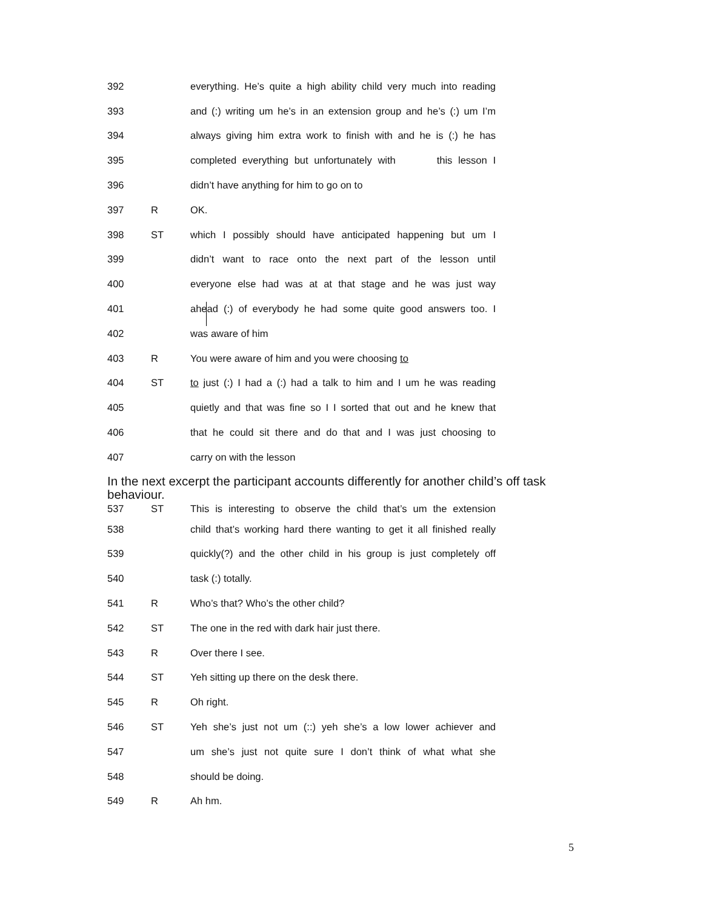392 everything. He’s quite a high ability child very much into reading
393 and (:) writing um he’s in an extension group and he’s (:) um I’m
394 always giving him extra work to finish with and he is (:) he has
395 completed everything but unfortunately with this lesson I
396 didn’t have anything for him to go on to
397 R OK.
398 ST which I possibly should have anticipated happening but um I
399 didn’t want to race onto the next part of the lesson until
400 everyone else had was at at that stage and he was just way
401 ahead (:) of everybody he had some quite good answers too. I
402 was aware of him
403 R You were aware of him and you were choosing to
404 ST to just (:) I had a (:) had a talk to him and I um he was reading
405 quietly and that was fine so I I sorted that out and he knew that
406 that he could sit there and do that and I was just choosing to
407 carry on with the lesson
In the next excerpt the participant accounts differently for another child’s off task behaviour.
537 ST This is interesting to observe the child that’s um the extension
538 child that’s working hard there wanting to get it all finished really
539 quickly(?) and the other child in his group is just completely off
540 task (:) totally.
541 R Who’s that? Who’s the other child?
542 ST The one in the red with dark hair just there.
543 R Over there I see.
544 ST Yeh sitting up there on the desk there.
545 R Oh right.
546 ST Yeh she’s just not um (::) yeh she’s a low lower achiever and
547 um she’s just not quite sure I don’t think of what what she
548 should be doing.
549 R Ah hm.
5